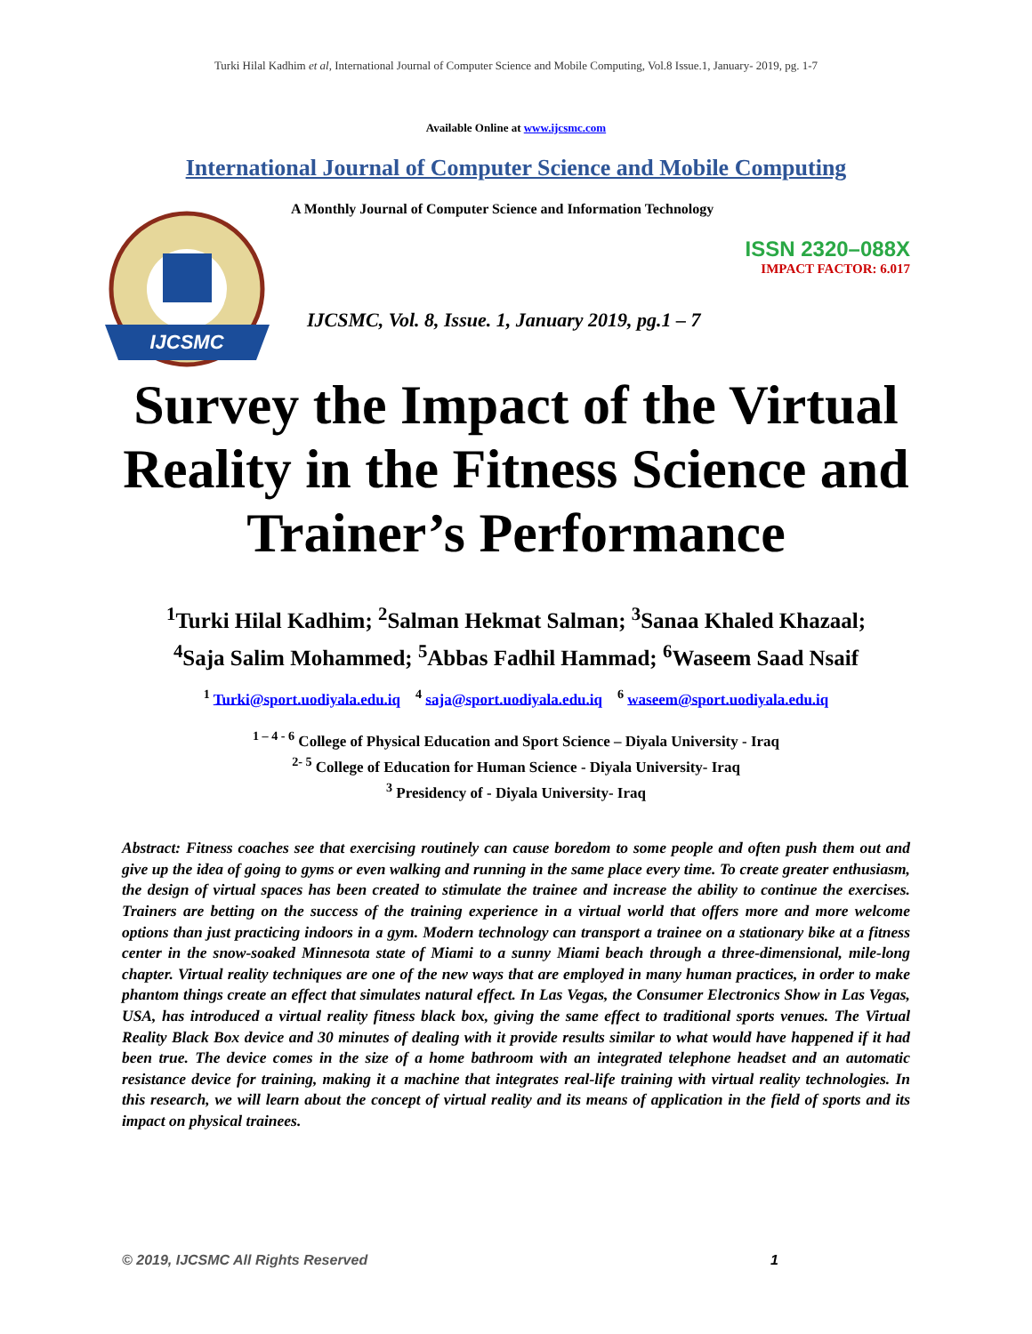Turki Hilal Kadhim et al, International Journal of Computer Science and Mobile Computing, Vol.8 Issue.1, January- 2019, pg. 1-7
Available Online at www.ijcsmc.com
International Journal of Computer Science and Mobile Computing
IJCSMC
A Monthly Journal of Computer Science and Information Technology
ISSN 2320–088X
IMPACT FACTOR: 6.017
IJCSMC, Vol. 8, Issue. 1, January 2019, pg.1 – 7
Survey the Impact of the Virtual Reality in the Fitness Science and Trainer’s Performance
<sup>1</sup> Turki Hilal Kadhim; <sup>2</sup>Salman Hekmat Salman; <sup>3</sup>Sanaa Khaled Khazaal;
<sup>4</sup> Saja Salim Mohammed; <sup>5</sup>Abbas Fadhil Hammad; <sup>6</sup>Waseem Saad Nsaif
<sup>1</sup> Turki@sport.uodiyala.edu.iq <sup>4</sup> saja@sport.uodiyala.edu.iq <sup>6</sup> waseem@sport.uodiyala.edu.iq
<sup>1 – 4 - 6</sup> College of Physical Education and Sport Science – Diyala University - Iraq
<sup>2- 5</sup> College of Education for Human Science - Diyala University- Iraq
<sup>3</sup> Presidency of - Diyala University- Iraq
Abstract: Fitness coaches see that exercising routinely can cause boredom to some people and often push them out and give up the idea of going to gyms or even walking and running in the same place every time. To create greater enthusiasm, the design of virtual spaces has been created to stimulate the trainee and increase the ability to continue the exercises. Trainers are betting on the success of the training experience in a virtual world that offers more and more welcome options than just practicing indoors in a gym. Modern technology can transport a trainee on a stationary bike at a fitness center in the snow-soaked Minnesota state of Miami to a sunny Miami beach through a three-dimensional, mile-long chapter. Virtual reality techniques are one of the new ways that are employed in many human practices, in order to make phantom things create an effect that simulates natural effect. In Las Vegas, the Consumer Electronics Show in Las Vegas, USA, has introduced a virtual reality fitness black box, giving the same effect to traditional sports venues. The Virtual Reality Black Box device and 30 minutes of dealing with it provide results similar to what would have happened if it had been true. The device comes in the size of a home bathroom with an integrated telephone headset and an automatic resistance device for training, making it a machine that integrates real-life training with virtual reality technologies. In this research, we will learn about the concept of virtual reality and its means of application in the field of sports and its impact on physical trainees.
© 2019, IJCSMC All Rights Reserved 1